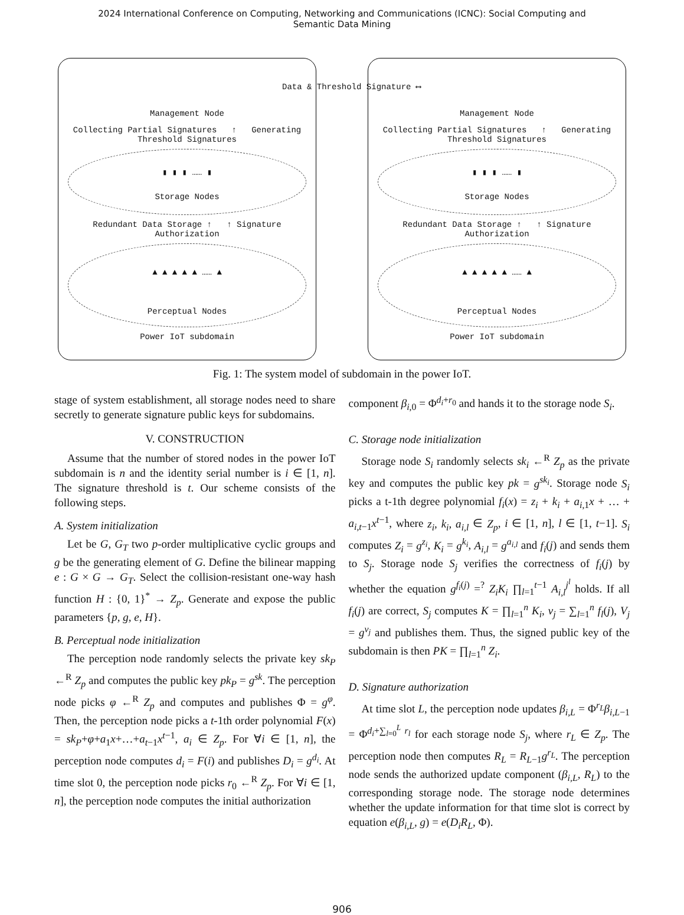2024 International Conference on Computing, Networking and Communications (ICNC): Social Computing and
Semantic Data Mining
Management Node
Collecting Partial Signatures ↑ Generating Threshold Signatures
▮ ▮ ▮ …… ▮
Storage Nodes
Redundant Data Storage ↑ ↑ Signature Authorization
▲ ▲ ▲ ▲ ▲ …… ▲
Perceptual Nodes
Power IoT subdomain
Data & Threshold Signature ⟷
Management Node
Collecting Partial Signatures ↑ Generating Threshold Signatures
▮ ▮ ▮ …… ▮
Storage Nodes
Redundant Data Storage ↑ ↑ Signature Authorization
▲ ▲ ▲ ▲ ▲ …… ▲
Perceptual Nodes
Power IoT subdomain
Fig. 1: The system model of subdomain in the power IoT.
stage of system establishment, all storage nodes need to share secretly to generate signature public keys for subdomains.
V. CONSTRUCTION
Assume that the number of stored nodes in the power IoT subdomain is n and the identity serial number is i ∈ [1, n]. The signature threshold is t. Our scheme consists of the following steps.
A. System initialization
Let be G, G<sub>T</sub> two p-order multiplicative cyclic groups and g be the generating element of G. Define the bilinear mapping e : G × G → G<sub>T</sub>. Select the collision-resistant one-way hash function H : {0, 1}<sup>*</sup> → Z<sub>p</sub>. Generate and expose the public parameters {p, g, e, H}.
B. Perceptual node initialization
The perception node randomly selects the private key sk<sub>P</sub> ←<sup>R</sup> Z<sub>p</sub> and computes the public key pk<sub>P</sub> = g<sup>sk</sup>. The perception node picks φ ←<sup>R</sup> Z<sub>p</sub> and computes and publishes Φ = g<sup>φ</sup>. Then, the perception node picks a t-1th order polynomial F(x) = sk<sub>P</sub>+φ+a<sub>1</sub>x+…+a<sub>t−1</sub>x<sup>t−1</sup>, a<sub>i</sub> ∈ Z<sub>p</sub>. For ∀i ∈ [1, n], the perception node computes d<sub>i</sub> = F(i) and publishes D<sub>i</sub> = g<sup>d<sub>i</sub></sup>. At time slot 0, the perception node picks r<sub>0</sub> ←<sup>R</sup> Z<sub>p</sub>. For ∀i ∈ [1, n], the perception node computes the initial authorization
component β<sub>i,0</sub> = Φ<sup>d<sub>i</sub>+r<sub>0</sub></sup> and hands it to the storage node S<sub>i</sub>.
C. Storage node initialization
Storage node S<sub>i</sub> randomly selects sk<sub>i</sub> ←<sup>R</sup> Z<sub>p</sub> as the private key and computes the public key pk = g<sup>sk<sub>i</sub></sup>. Storage node S<sub>i</sub> picks a t-1th degree polynomial f<sub>i</sub>(x) = z<sub>i</sub> + k<sub>i</sub> + a<sub>i,1</sub>x + … + a<sub>i,t−1</sub>x<sup>t−1</sup>, where z<sub>i</sub>, k<sub>i</sub>, a<sub>i,l</sub> ∈ Z<sub>p</sub>, i ∈ [1, n], l ∈ [1, t−1]. S<sub>i</sub> computes Z<sub>i</sub> = g<sup>z<sub>i</sub></sup>, K<sub>i</sub> = g<sup>k<sub>i</sub></sup>, A<sub>i,l</sub> = g<sup>a<sub>i,l</sub></sup> and f<sub>i</sub>(j) and sends them to S<sub>j</sub>. Storage node S<sub>j</sub> verifies the correctness of f<sub>i</sub>(j) by whether the equation g<sup>f<sub>i</sub>(j)</sup> =<sup>?</sup> Z<sub>i</sub>K<sub>i</sub> ∏<sub>l=1</sub><sup>t−1</sup> A<sub>i,l</sub><sup>j<sup>l</sup></sup> holds. If all f<sub>i</sub>(j) are correct, S<sub>j</sub> computes K = ∏<sub>l=1</sub><sup>n</sup> K<sub>i</sub>, v<sub>j</sub> = ∑<sub>l=1</sub><sup>n</sup> f<sub>l</sub>(j), V<sub>j</sub> = g<sup>v<sub>j</sub></sup> and publishes them. Thus, the signed public key of the subdomain is then PK = ∏<sub>l=1</sub><sup>n</sup> Z<sub>i</sub>.
D. Signature authorization
At time slot L, the perception node updates β<sub>i,L</sub> = Φ<sup>r<sub>L</sub></sup>β<sub>i,L−1</sub> = Φ<sup>d<sub>i</sub>+∑<sub>l=0</sub><sup>L</sup> r<sub>l</sub></sup> for each storage node S<sub>j</sub>, where r<sub>L</sub> ∈ Z<sub>p</sub>. The perception node then computes R<sub>L</sub> = R<sub>L−1</sub>g<sup>r<sub>L</sub></sup>. The perception node sends the authorized update component (β<sub>i,L</sub>, R<sub>L</sub>) to the corresponding storage node. The storage node determines whether the update information for that time slot is correct by equation e(β<sub>i,L</sub>, g) = e(D<sub>i</sub>R<sub>L</sub>, Φ).
906